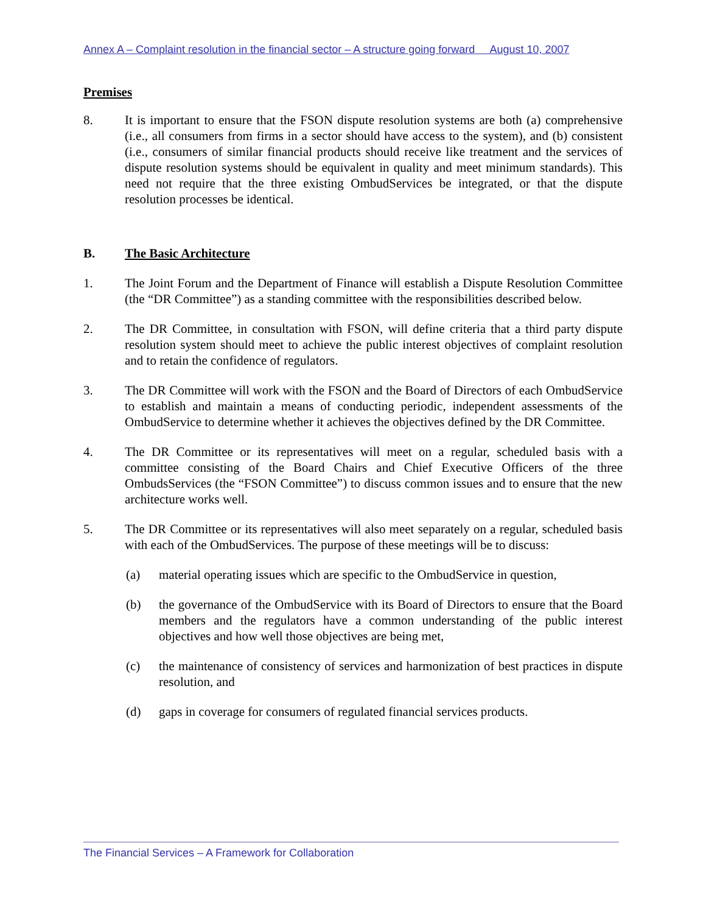Annex A – Complaint resolution in the financial sector – A structure going forward August 10, 2007
Premises
8. It is important to ensure that the FSON dispute resolution systems are both (a) comprehensive (i.e., all consumers from firms in a sector should have access to the system), and (b) consistent (i.e., consumers of similar financial products should receive like treatment and the services of dispute resolution systems should be equivalent in quality and meet minimum standards). This need not require that the three existing OmbudServices be integrated, or that the dispute resolution processes be identical.
B. The Basic Architecture
1. The Joint Forum and the Department of Finance will establish a Dispute Resolution Committee (the “DR Committee”) as a standing committee with the responsibilities described below.
2. The DR Committee, in consultation with FSON, will define criteria that a third party dispute resolution system should meet to achieve the public interest objectives of complaint resolution and to retain the confidence of regulators.
3. The DR Committee will work with the FSON and the Board of Directors of each OmbudService to establish and maintain a means of conducting periodic, independent assessments of the OmbudService to determine whether it achieves the objectives defined by the DR Committee.
4. The DR Committee or its representatives will meet on a regular, scheduled basis with a committee consisting of the Board Chairs and Chief Executive Officers of the three OmbudsServices (the “FSON Committee”) to discuss common issues and to ensure that the new architecture works well.
5. The DR Committee or its representatives will also meet separately on a regular, scheduled basis with each of the OmbudServices. The purpose of these meetings will be to discuss:
(a) material operating issues which are specific to the OmbudService in question,
(b) the governance of the OmbudService with its Board of Directors to ensure that the Board members and the regulators have a common understanding of the public interest objectives and how well those objectives are being met,
(c) the maintenance of consistency of services and harmonization of best practices in dispute resolution, and
(d) gaps in coverage for consumers of regulated financial services products.
The Financial Services – A Framework for Collaboration